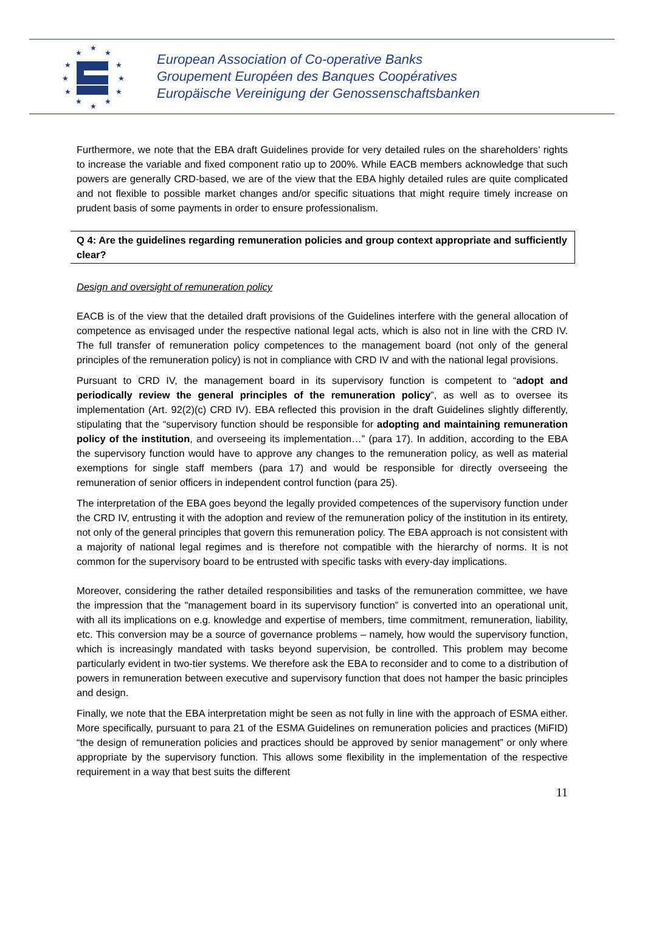★
★
★
★
★
★
★
★
★
★
★
★
European Association of Co-operative Banks
Groupement Européen des Banques Coopératives
Europäische Vereinigung der Genossenschaftsbanken
Furthermore, we note that the EBA draft Guidelines provide for very detailed rules on the shareholders’ rights to increase the variable and fixed component ratio up to 200%. While EACB members acknowledge that such powers are generally CRD-based, we are of the view that the EBA highly detailed rules are quite complicated and not flexible to possible market changes and/or specific situations that might require timely increase on prudent basis of some payments in order to ensure professionalism.
Q 4: Are the guidelines regarding remuneration policies and group context appropriate and sufficiently clear?
Design and oversight of remuneration policy
EACB is of the view that the detailed draft provisions of the Guidelines interfere with the general allocation of competence as envisaged under the respective national legal acts, which is also not in line with the CRD IV. The full transfer of remuneration policy competences to the management board (not only of the general principles of the remuneration policy) is not in compliance with CRD IV and with the national legal provisions.
Pursuant to CRD IV, the management board in its supervisory function is competent to “adopt and periodically review the general principles of the remuneration policy”, as well as to oversee its implementation (Art. 92(2)(c) CRD IV). EBA reflected this provision in the draft Guidelines slightly differently, stipulating that the “supervisory function should be responsible for adopting and maintaining remuneration policy of the institution, and overseeing its implementation…” (para 17). In addition, according to the EBA the supervisory function would have to approve any changes to the remuneration policy, as well as material exemptions for single staff members (para 17) and would be responsible for directly overseeing the remuneration of senior officers in independent control function (para 25).
The interpretation of the EBA goes beyond the legally provided competences of the supervisory function under the CRD IV, entrusting it with the adoption and review of the remuneration policy of the institution in its entirety, not only of the general principles that govern this remuneration policy. The EBA approach is not consistent with a majority of national legal regimes and is therefore not compatible with the hierarchy of norms. It is not common for the supervisory board to be entrusted with specific tasks with every-day implications.
Moreover, considering the rather detailed responsibilities and tasks of the remuneration committee, we have the impression that the "management board in its supervisory function” is converted into an operational unit, with all its implications on e.g. knowledge and expertise of members, time commitment, remuneration, liability, etc. This conversion may be a source of governance problems – namely, how would the supervisory function, which is increasingly mandated with tasks beyond supervision, be controlled. This problem may become particularly evident in two-tier systems. We therefore ask the EBA to reconsider and to come to a distribution of powers in remuneration between executive and supervisory function that does not hamper the basic principles and design.
Finally, we note that the EBA interpretation might be seen as not fully in line with the approach of ESMA either. More specifically, pursuant to para 21 of the ESMA Guidelines on remuneration policies and practices (MiFID) “the design of remuneration policies and practices should be approved by senior management” or only where appropriate by the supervisory function. This allows some flexibility in the implementation of the respective requirement in a way that best suits the different
11